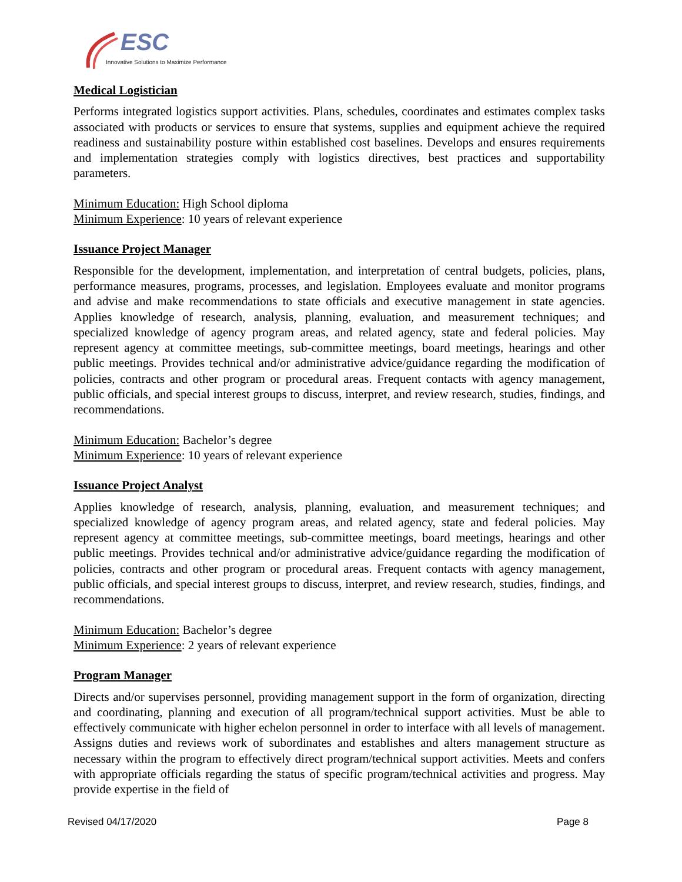ESC
Innovative Solutions to Maximize Performance
Medical Logistician
Performs integrated logistics support activities. Plans, schedules, coordinates and estimates complex tasks associated with products or services to ensure that systems, supplies and equipment achieve the required readiness and sustainability posture within established cost baselines. Develops and ensures requirements and implementation strategies comply with logistics directives, best practices and supportability parameters.
Minimum Education: High School diploma
Minimum Experience: 10 years of relevant experience
Issuance Project Manager
Responsible for the development, implementation, and interpretation of central budgets, policies, plans, performance measures, programs, processes, and legislation. Employees evaluate and monitor programs and advise and make recommendations to state officials and executive management in state agencies. Applies knowledge of research, analysis, planning, evaluation, and measurement techniques; and specialized knowledge of agency program areas, and related agency, state and federal policies. May represent agency at committee meetings, sub-committee meetings, board meetings, hearings and other public meetings. Provides technical and/or administrative advice/guidance regarding the modification of policies, contracts and other program or procedural areas. Frequent contacts with agency management, public officials, and special interest groups to discuss, interpret, and review research, studies, findings, and recommendations.
Minimum Education: Bachelor’s degree
Minimum Experience: 10 years of relevant experience
Issuance Project Analyst
Applies knowledge of research, analysis, planning, evaluation, and measurement techniques; and specialized knowledge of agency program areas, and related agency, state and federal policies. May represent agency at committee meetings, sub-committee meetings, board meetings, hearings and other public meetings. Provides technical and/or administrative advice/guidance regarding the modification of policies, contracts and other program or procedural areas. Frequent contacts with agency management, public officials, and special interest groups to discuss, interpret, and review research, studies, findings, and recommendations.
Minimum Education: Bachelor’s degree
Minimum Experience: 2 years of relevant experience
Program Manager
Directs and/or supervises personnel, providing management support in the form of organization, directing and coordinating, planning and execution of all program/technical support activities. Must be able to effectively communicate with higher echelon personnel in order to interface with all levels of management. Assigns duties and reviews work of subordinates and establishes and alters management structure as necessary within the program to effectively direct program/technical support activities. Meets and confers with appropriate officials regarding the status of specific program/technical activities and progress. May provide expertise in the field of
Revised 04/17/2020 Page 8